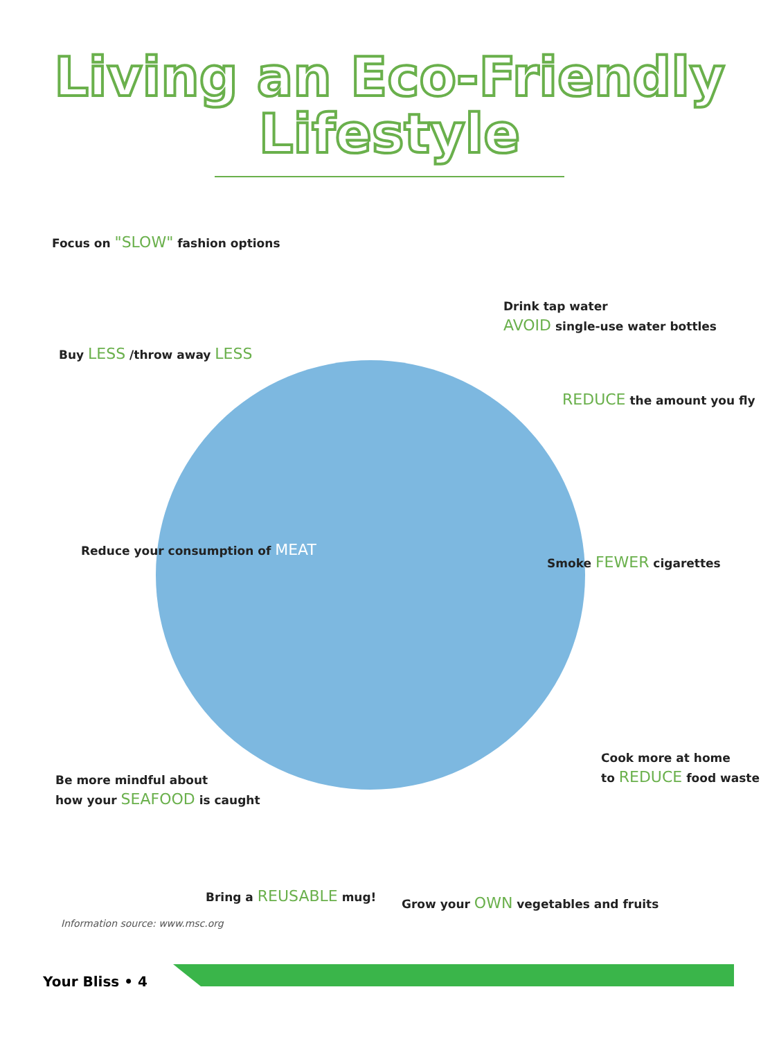Living an Eco-Friendly
Lifestyle
Focus on "SLOW" fashion options
Drink tap water
AVOID single-use water bottles
Buy LESS /throw away LESS
REDUCE the amount you fly
Reduce your consumption of MEAT
Smoke FEWER cigarettes
Cook more at home
to REDUCE food waste
Be more mindful about
how your SEAFOOD is caught
Bring a REUSABLE mug!
Grow your OWN vegetables and fruits
Information source: www.msc.org
Your Bliss • 4